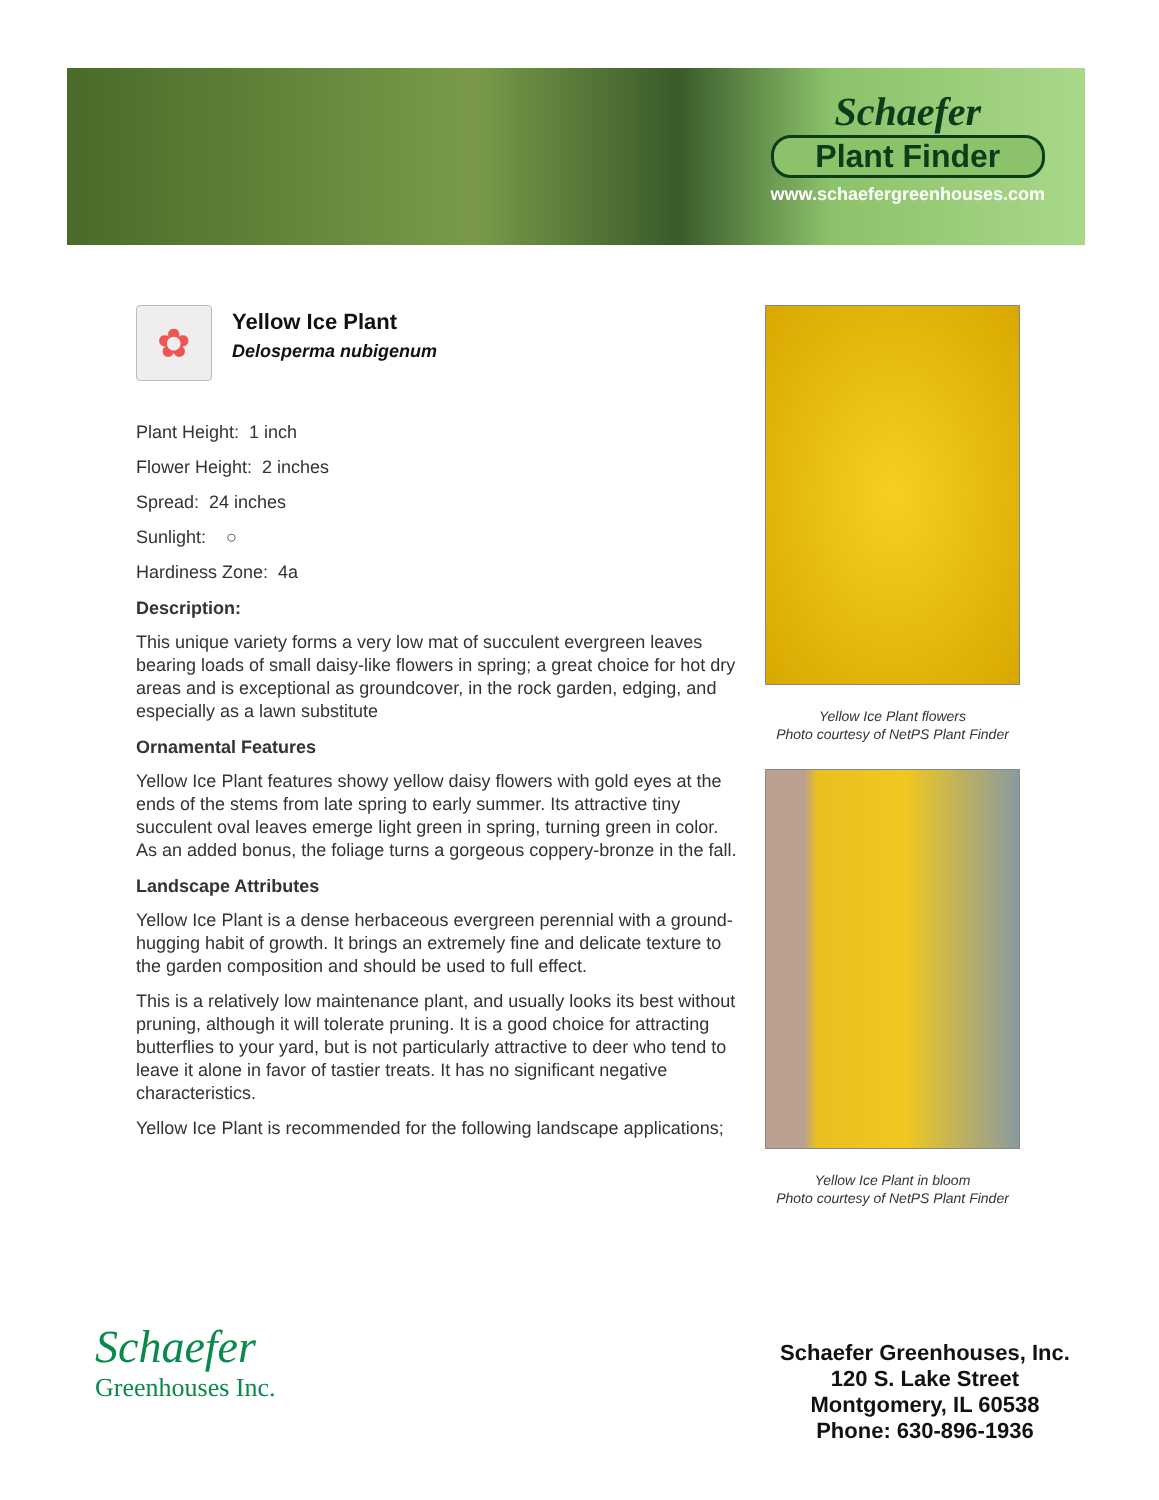Schaefer
Plant Finder
www.schaefergreenhouses.com
✿
Yellow Ice Plant
Delosperma nubigenum
Plant Height: 1 inch
Flower Height: 2 inches
Spread: 24 inches
Sunlight: ○
Hardiness Zone: 4a
Description:
This unique variety forms a very low mat of succulent evergreen leaves bearing loads of small daisy-like flowers in spring; a great choice for hot dry areas and is exceptional as groundcover, in the rock garden, edging, and especially as a lawn substitute
Ornamental Features
Yellow Ice Plant features showy yellow daisy flowers with gold eyes at the ends of the stems from late spring to early summer. Its attractive tiny succulent oval leaves emerge light green in spring, turning green in color. As an added bonus, the foliage turns a gorgeous coppery-bronze in the fall.
Landscape Attributes
Yellow Ice Plant is a dense herbaceous evergreen perennial with a ground-hugging habit of growth. It brings an extremely fine and delicate texture to the garden composition and should be used to full effect.
This is a relatively low maintenance plant, and usually looks its best without pruning, although it will tolerate pruning. It is a good choice for attracting butterflies to your yard, but is not particularly attractive to deer who tend to leave it alone in favor of tastier treats. It has no significant negative characteristics.
Yellow Ice Plant is recommended for the following landscape applications;
Yellow Ice Plant flowers
Photo courtesy of NetPS Plant Finder
Yellow Ice Plant in bloom
Photo courtesy of NetPS Plant Finder
Schaefer
Greenhouses Inc.
Schaefer Greenhouses, Inc.
120 S. Lake Street
Montgomery, IL 60538
Phone: 630-896-1936